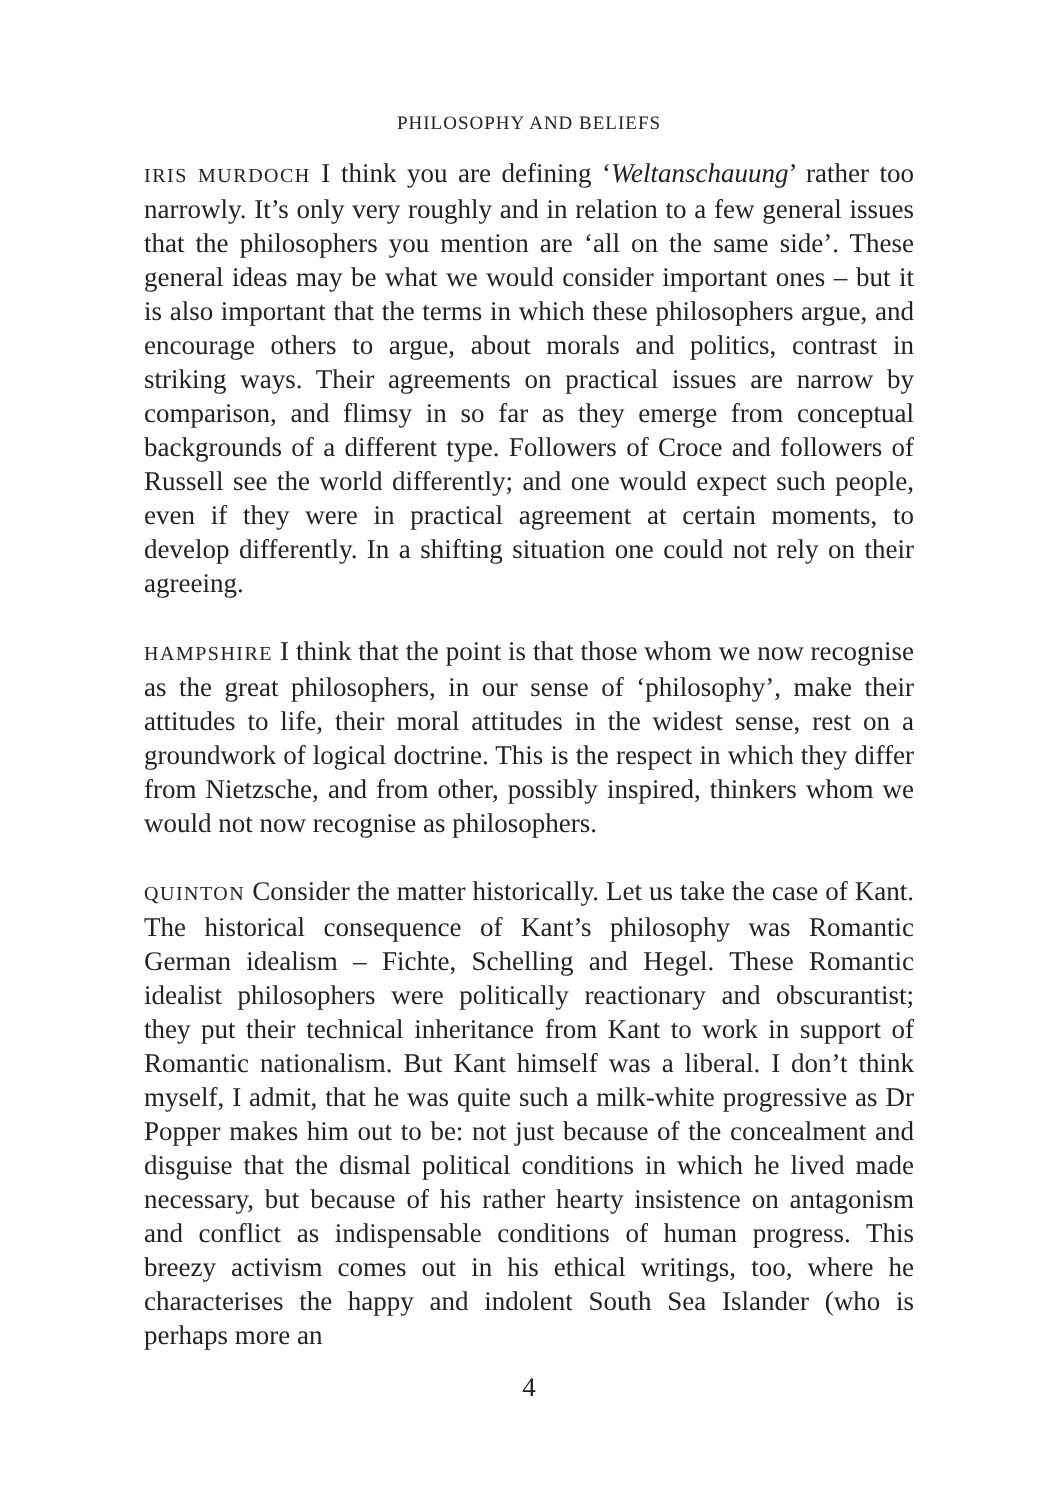PHILOSOPHY AND BELIEFS
IRIS MURDOCH I think you are defining ‘Weltanschauung’ rather too narrowly. It’s only very roughly and in relation to a few general issues that the philosophers you mention are ‘all on the same side’. These general ideas may be what we would consider important ones – but it is also important that the terms in which these philosophers argue, and encourage others to argue, about morals and politics, contrast in striking ways. Their agreements on practical issues are narrow by comparison, and flimsy in so far as they emerge from conceptual backgrounds of a different type. Followers of Croce and followers of Russell see the world differently; and one would expect such people, even if they were in practical agreement at certain moments, to develop differently. In a shifting situation one could not rely on their agreeing.
HAMPSHIRE I think that the point is that those whom we now recognise as the great philosophers, in our sense of ‘philosophy’, make their attitudes to life, their moral attitudes in the widest sense, rest on a groundwork of logical doctrine. This is the respect in which they differ from Nietzsche, and from other, possibly inspired, thinkers whom we would not now recognise as philosophers.
QUINTON Consider the matter historically. Let us take the case of Kant. The historical consequence of Kant’s philosophy was Romantic German idealism – Fichte, Schelling and Hegel. These Romantic idealist philosophers were politically reactionary and obscurantist; they put their technical inheritance from Kant to work in support of Romantic nationalism. But Kant himself was a liberal. I don’t think myself, I admit, that he was quite such a milk-white progressive as Dr Popper makes him out to be: not just because of the concealment and disguise that the dismal political conditions in which he lived made necessary, but because of his rather hearty insistence on antagonism and conflict as indispensable conditions of human progress. This breezy activism comes out in his ethical writings, too, where he characterises the happy and indolent South Sea Islander (who is perhaps more an
4